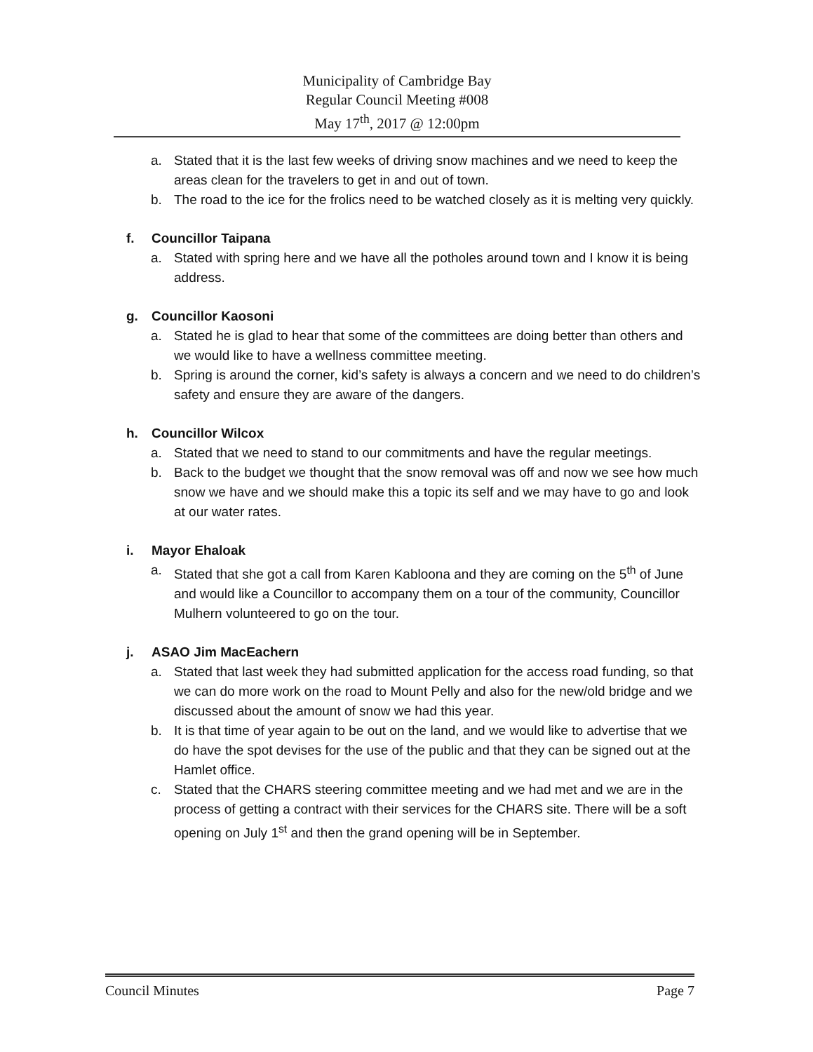Municipality of Cambridge Bay
Regular Council Meeting #008
May 17<sup>th</sup>, 2017 @ 12:00pm
a. Stated that it is the last few weeks of driving snow machines and we need to keep the areas clean for the travelers to get in and out of town.
b. The road to the ice for the frolics need to be watched closely as it is melting very quickly.
f. Councillor Taipana
a. Stated with spring here and we have all the potholes around town and I know it is being address.
g. Councillor Kaosoni
a. Stated he is glad to hear that some of the committees are doing better than others and we would like to have a wellness committee meeting.
b. Spring is around the corner, kid’s safety is always a concern and we need to do children’s safety and ensure they are aware of the dangers.
h. Councillor Wilcox
a. Stated that we need to stand to our commitments and have the regular meetings.
b. Back to the budget we thought that the snow removal was off and now we see how much snow we have and we should make this a topic its self and we may have to go and look at our water rates.
i. Mayor Ehaloak
a. Stated that she got a call from Karen Kabloona and they are coming on the 5<sup>th</sup> of June and would like a Councillor to accompany them on a tour of the community, Councillor Mulhern volunteered to go on the tour.
j. ASAO Jim MacEachern
a. Stated that last week they had submitted application for the access road funding, so that we can do more work on the road to Mount Pelly and also for the new/old bridge and we discussed about the amount of snow we had this year.
b. It is that time of year again to be out on the land, and we would like to advertise that we do have the spot devises for the use of the public and that they can be signed out at the Hamlet office.
c. Stated that the CHARS steering committee meeting and we had met and we are in the process of getting a contract with their services for the CHARS site. There will be a soft opening on July 1<sup>st</sup> and then the grand opening will be in September.
Council Minutes Page 7